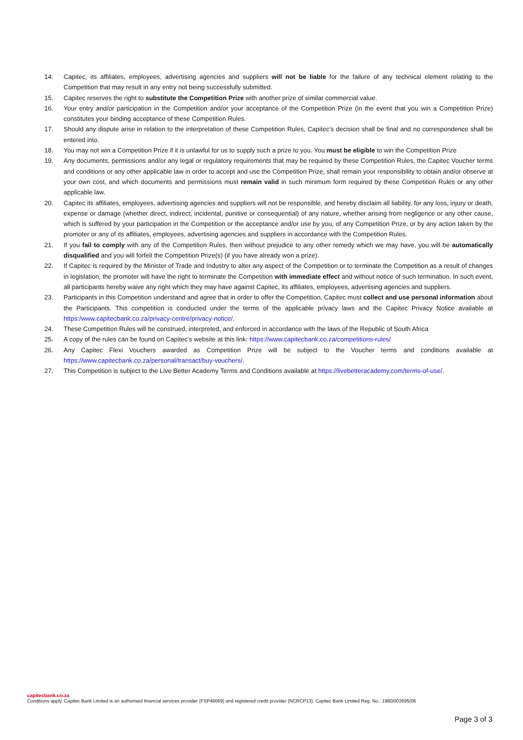14. Capitec, its affiliates, employees, advertising agencies and suppliers will not be liable for the failure of any technical element relating to the Competition that may result in any entry not being successfully submitted.
15. Capitec reserves the right to substitute the Competition Prize with another prize of similar commercial value.
16. Your entry and/or participation in the Competition and/or your acceptance of the Competition Prize (in the event that you win a Competition Prize) constitutes your binding acceptance of these Competition Rules.
17. Should any dispute arise in relation to the interpretation of these Competition Rules, Capitec’s decision shall be final and no correspondence shall be entered into.
18. You may not win a Competition Prize if it is unlawful for us to supply such a prize to you. You must be eligible to win the Competition Prize
19. Any documents, permissions and/or any legal or regulatory requirements that may be required by these Competition Rules, the Capitec Voucher terms and conditions or any other applicable law in order to accept and use the Competition Prize, shall remain your responsibility to obtain and/or observe at your own cost, and which documents and permissions must remain valid in such minimum form required by these Competition Rules or any other applicable law.
20. Capitec its affiliates, employees, advertising agencies and suppliers will not be responsible, and hereby disclaim all liability, for any loss, injury or death, expense or damage (whether direct, indirect, incidental, punitive or consequential) of any nature, whether arising from negligence or any other cause, which is suffered by your participation in the Competition or the acceptance and/or use by you, of any Competition Prize, or by any action taken by the promoter or any of its affiliates, employees, advertising agencies and suppliers in accordance with the Competition Rules.
21. If you fail to comply with any of the Competition Rules, then without prejudice to any other remedy which we may have, you will be automatically disqualified and you will forfeit the Competition Prize(s) (if you have already won a prize).
22. If Capitec is required by the Minister of Trade and Industry to alter any aspect of the Competition or to terminate the Competition as a result of changes in legislation, the promoter will have the right to terminate the Competition with immediate effect and without notice of such termination. In such event, all participants hereby waive any right which they may have against Capitec, its affiliates, employees, advertising agencies and suppliers.
23. Participants in this Competition understand and agree that in order to offer the Competition, Capitec must collect and use personal information about the Participants. This competition is conducted under the terms of the applicable privacy laws and the Capitec Privacy Notice available at https:/www.capitecbank.co.za/privacy-centre/privacy-notice/.
24. These Competition Rules will be construed, interpreted, and enforced in accordance with the laws of the Republic of South Africa
25. A copy of the rules can be found on Capitec’s website at this link: https://www.capitecbank.co.za/competitions-rules/
26. Any Capitec Flexi Vouchers awarded as Competition Prize will be subject to the Voucher terms and conditions available at https://www.capitecbank.co.za/personal/transact/buy-vouchers/.
27. This Competition is subject to the Live Better Academy Terms and Conditions available at https://livebetteracademy.com/terms-of-use/.
capitecbank.co.za
Conditions apply. Capitec Bank Limited is an authorised financial services provider (FSP46669) and registered credit provider (NCRCP13). Capitec Bank Limited Reg. No.: 1980/003695/06
Page 3 of 3